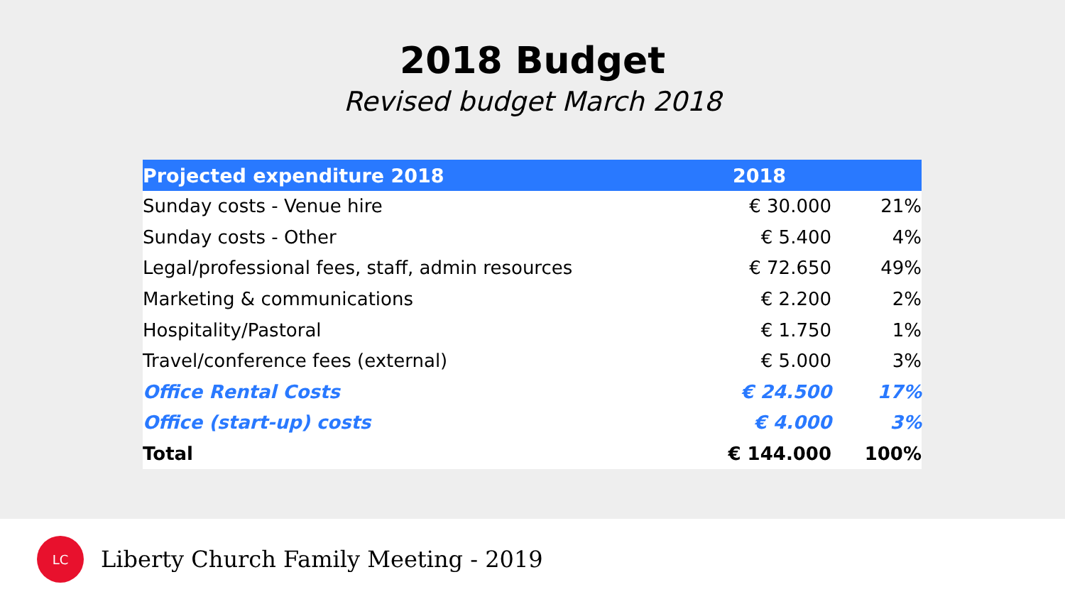2018 Budget
Revised budget March 2018
| Projected expenditure 2018 | 2018 | |
| --- | --- | --- |
| Sunday costs - Venue hire | € 30.000 | 21% |
| Sunday costs - Other | € 5.400 | 4% |
| Legal/professional fees, staff, admin resources | € 72.650 | 49% |
| Marketing & communications | € 2.200 | 2% |
| Hospitality/Pastoral | € 1.750 | 1% |
| Travel/conference fees (external) | € 5.000 | 3% |
| Office Rental Costs | € 24.500 | 17% |
| Office (start-up) costs | € 4.000 | 3% |
| Total | € 144.000 | 100% |
LC
Liberty Church Family Meeting - 2019